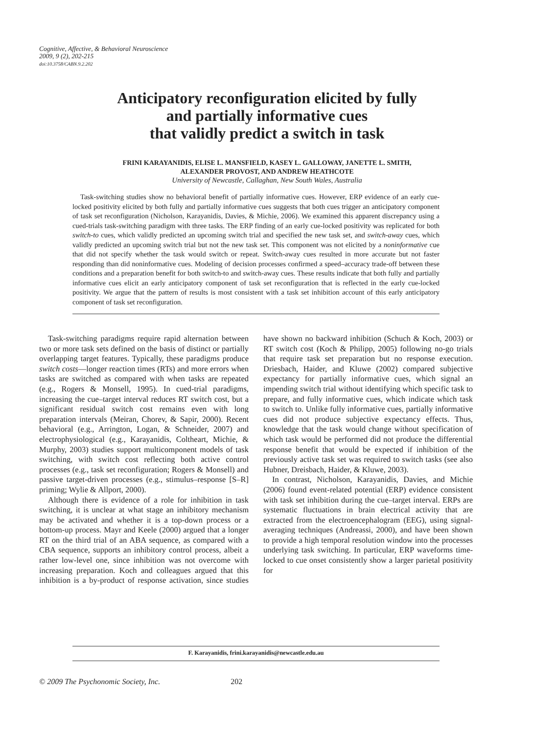Cognitive, Affective, & Behavioral Neuroscience
2009, 9 (2), 202-215
doi:10.3758/CABN.9.2.202
Anticipatory reconfiguration elicited by fully
and partially informative cues
that validly predict a switch in task
FRINI KARAYANIDIS, ELISE L. MANSFIELD, KASEY L. GALLOWAY, JANETTE L. SMITH,
ALEXANDER PROVOST, AND ANDREW HEATHCOTE
University of Newcastle, Callaghan, New South Wales, Australia
Task-switching studies show no behavioral benefit of partially informative cues. However, ERP evidence of an early cue-locked positivity elicited by both fully and partially informative cues suggests that both cues trigger an anticipatory component of task set reconfiguration (Nicholson, Karayanidis, Davies, & Michie, 2006). We examined this apparent discrepancy using a cued-trials task-switching paradigm with three tasks. The ERP finding of an early cue-locked positivity was replicated for both switch-to cues, which validly predicted an upcoming switch trial and specified the new task set, and switch-away cues, which validly predicted an upcoming switch trial but not the new task set. This component was not elicited by a noninformative cue that did not specify whether the task would switch or repeat. Switch-away cues resulted in more accurate but not faster responding than did noninformative cues. Modeling of decision processes confirmed a speed–accuracy trade-off between these conditions and a preparation benefit for both switch-to and switch-away cues. These results indicate that both fully and partially informative cues elicit an early anticipatory component of task set reconfiguration that is reflected in the early cue-locked positivity. We argue that the pattern of results is most consistent with a task set inhibition account of this early anticipatory component of task set reconfiguration.
Task-switching paradigms require rapid alternation between two or more task sets defined on the basis of distinct or partially overlapping target features. Typically, these paradigms produce switch costs—longer reaction times (RTs) and more errors when tasks are switched as compared with when tasks are repeated (e.g., Rogers & Monsell, 1995). In cued-trial paradigms, increasing the cue–target interval reduces RT switch cost, but a significant residual switch cost remains even with long preparation intervals (Meiran, Chorev, & Sapir, 2000). Recent behavioral (e.g., Arrington, Logan, & Schneider, 2007) and electrophysiological (e.g., Karayanidis, Coltheart, Michie, & Murphy, 2003) studies support multicomponent models of task switching, with switch cost reflecting both active control processes (e.g., task set reconfiguration; Rogers & Monsell) and passive target-driven processes (e.g., stimulus–response [S–R] priming; Wylie & Allport, 2000).
Although there is evidence of a role for inhibition in task switching, it is unclear at what stage an inhibitory mechanism may be activated and whether it is a top-down process or a bottom-up process. Mayr and Keele (2000) argued that a longer RT on the third trial of an ABA sequence, as compared with a CBA sequence, supports an inhibitory control process, albeit a rather low-level one, since inhibition was not overcome with increasing preparation. Koch and colleagues argued that this inhibition is a by-product of response activation, since studies have shown no backward inhibition (Schuch & Koch, 2003) or RT switch cost (Koch & Philipp, 2005) following no-go trials that require task set preparation but no response execution. Driesbach, Haider, and Kluwe (2002) compared subjective expectancy for partially informative cues, which signal an impending switch trial without identifying which specific task to prepare, and fully informative cues, which indicate which task to switch to. Unlike fully informative cues, partially informative cues did not produce subjective expectancy effects. Thus, knowledge that the task would change without specification of which task would be performed did not produce the differential response benefit that would be expected if inhibition of the previously active task set was required to switch tasks (see also Hubner, Dreisbach, Haider, & Kluwe, 2003).
In contrast, Nicholson, Karayanidis, Davies, and Michie (2006) found event-related potential (ERP) evidence consistent with task set inhibition during the cue–target interval. ERPs are systematic fluctuations in brain electrical activity that are extracted from the electroencephalogram (EEG), using signal-averaging techniques (Andreassi, 2000), and have been shown to provide a high temporal resolution window into the processes underlying task switching. In particular, ERP waveforms time-locked to cue onset consistently show a larger parietal positivity for
F. Karayanidis, frini.karayanidis@newcastle.edu.au
© 2009 The Psychonomic Society, Inc. 202